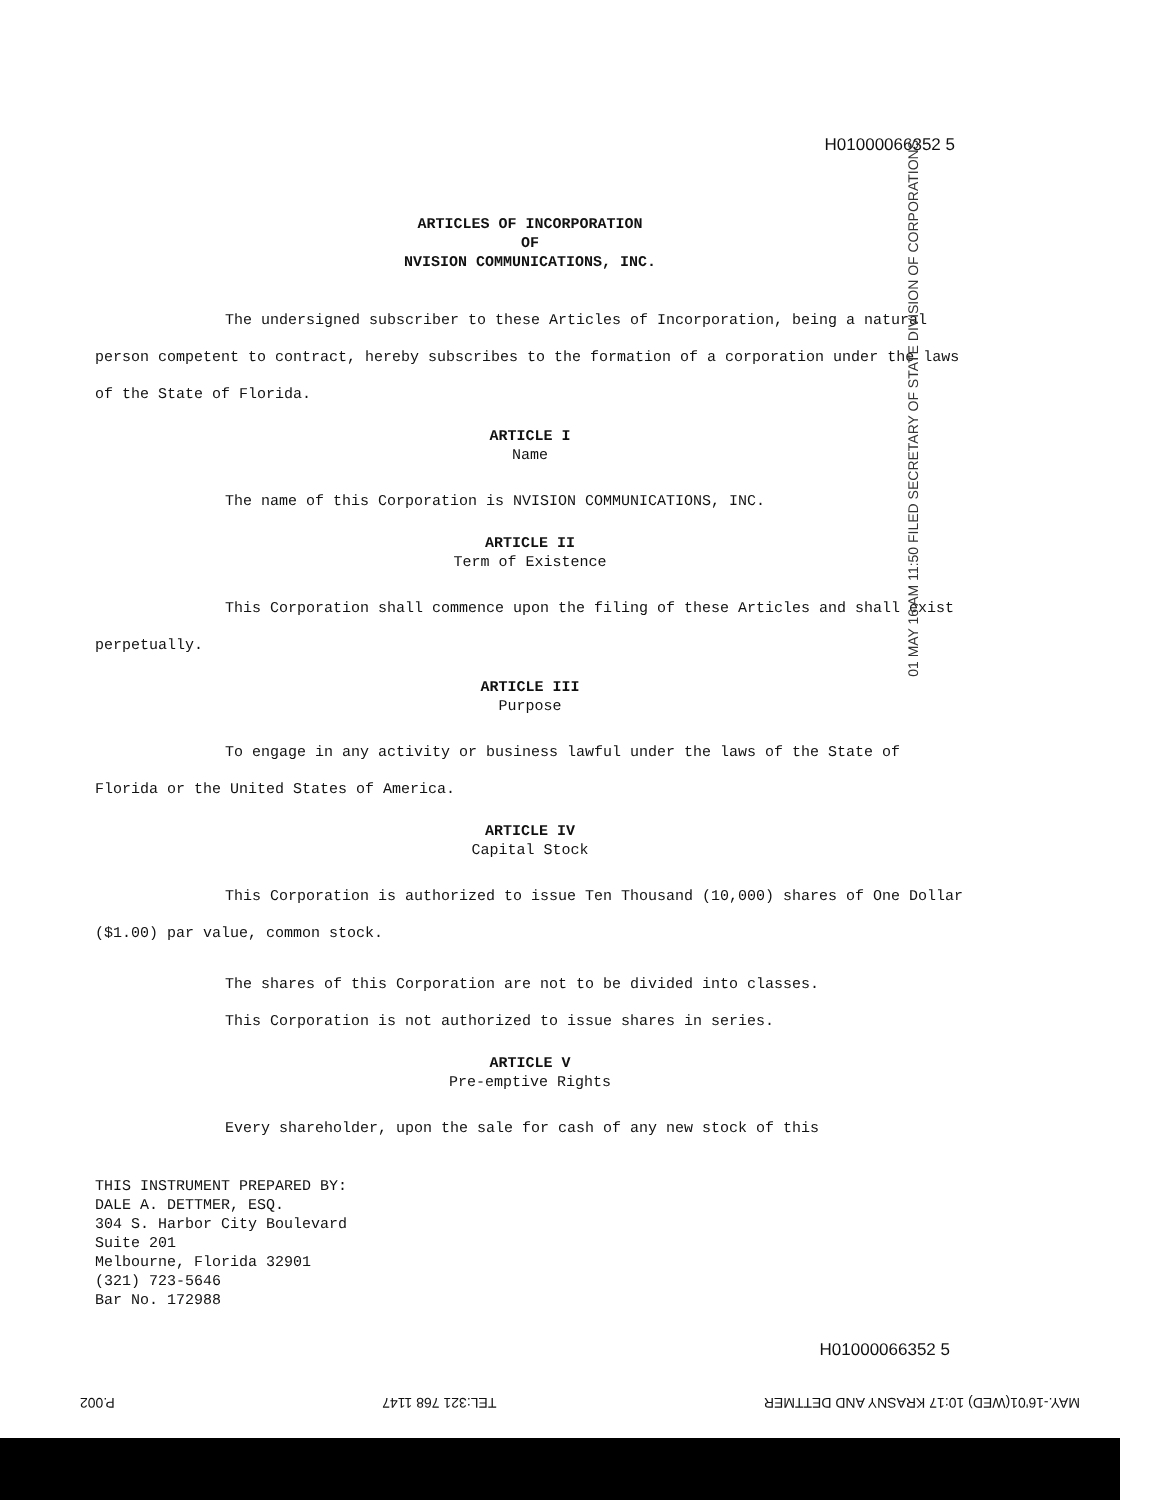01 MAY 16 AM 11:50 FILED SECRETARY OF STATE DIVISION OF CORPORATIONS
H01000066352 5
ARTICLES OF INCORPORATION
OF
NVISION COMMUNICATIONS, INC.
The undersigned subscriber to these Articles of Incorporation, being a natural person competent to contract, hereby subscribes to the formation of a corporation under the laws of the State of Florida.
ARTICLE I
Name
The name of this Corporation is NVISION COMMUNICATIONS, INC.
ARTICLE II
Term of Existence
This Corporation shall commence upon the filing of these Articles and shall exist perpetually.
ARTICLE III
Purpose
To engage in any activity or business lawful under the laws of the State of Florida or the United States of America.
ARTICLE IV
Capital Stock
This Corporation is authorized to issue Ten Thousand (10,000) shares of One Dollar ($1.00) par value, common stock.
The shares of this Corporation are not to be divided into classes.
This Corporation is not authorized to issue shares in series.
ARTICLE V
Pre-emptive Rights
Every shareholder, upon the sale for cash of any new stock of this
THIS INSTRUMENT PREPARED BY:
DALE A. DETTMER, ESQ.
304 S. Harbor City Boulevard
Suite 201
Melbourne, Florida 32901
(321) 723-5646
Bar No. 172988
H01000066352 5
MAY.-16'01(WED) 10:17 KRASNY AND DETTMER TEL:321 768 1147 P.002